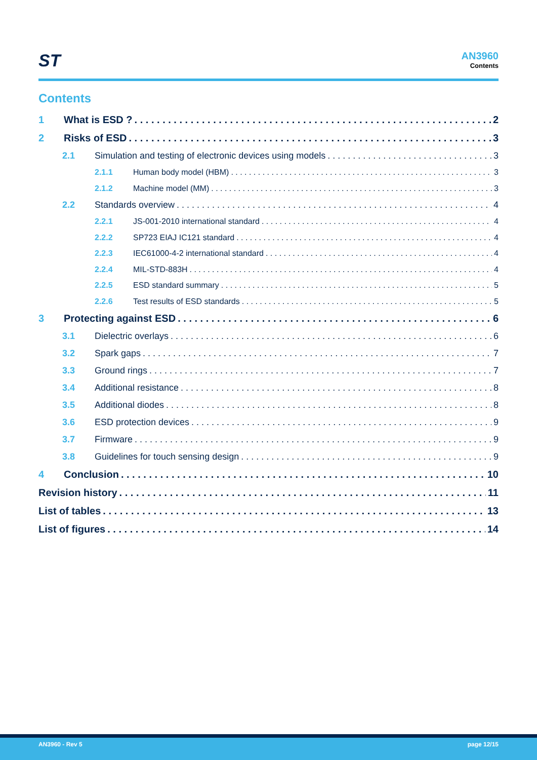ST
AN3960
Contents
Contents
1 What is ESD ? 2
2 Risks of ESD 3
2.1 Simulation and testing of electronic devices using models 3
2.1.1 Human body model (HBM) 3
2.1.2 Machine model (MM) 3
2.2 Standards overview 4
2.2.1 JS-001-2010 international standard 4
2.2.2 SP723 EIAJ IC121 standard 4
2.2.3 IEC61000-4-2 international standard 4
2.2.4 MIL-STD-883H 4
2.2.5 ESD standard summary 5
2.2.6 Test results of ESD standards 5
3 Protecting against ESD 6
3.1 Dielectric overlays 6
3.2 Spark gaps 7
3.3 Ground rings 7
3.4 Additional resistance 8
3.5 Additional diodes 8
3.6 ESD protection devices 9
3.7 Firmware 9
3.8 Guidelines for touch sensing design 9
4 Conclusion 10
Revision history 11
List of tables 13
List of figures 14
AN3960 - Rev 5 page 12/15